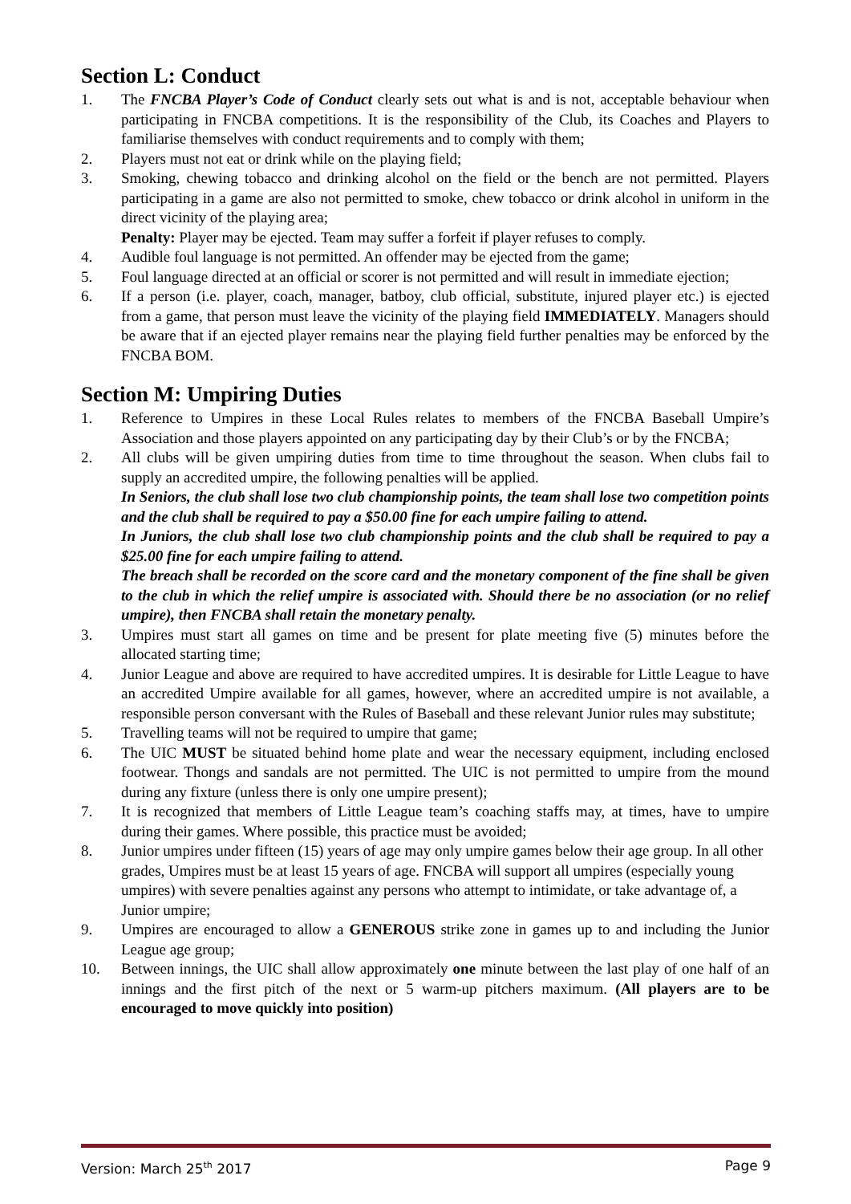Section L: Conduct
1. The FNCBA Player’s Code of Conduct clearly sets out what is and is not, acceptable behaviour when participating in FNCBA competitions. It is the responsibility of the Club, its Coaches and Players to familiarise themselves with conduct requirements and to comply with them;
2. Players must not eat or drink while on the playing field;
3. Smoking, chewing tobacco and drinking alcohol on the field or the bench are not permitted. Players participating in a game are also not permitted to smoke, chew tobacco or drink alcohol in uniform in the direct vicinity of the playing area;
Penalty: Player may be ejected. Team may suffer a forfeit if player refuses to comply.
4. Audible foul language is not permitted. An offender may be ejected from the game;
5. Foul language directed at an official or scorer is not permitted and will result in immediate ejection;
6. If a person (i.e. player, coach, manager, batboy, club official, substitute, injured player etc.) is ejected from a game, that person must leave the vicinity of the playing field IMMEDIATELY. Managers should be aware that if an ejected player remains near the playing field further penalties may be enforced by the FNCBA BOM.
Section M: Umpiring Duties
1. Reference to Umpires in these Local Rules relates to members of the FNCBA Baseball Umpire’s Association and those players appointed on any participating day by their Club’s or by the FNCBA;
2. All clubs will be given umpiring duties from time to time throughout the season. When clubs fail to supply an accredited umpire, the following penalties will be applied.
In Seniors, the club shall lose two club championship points, the team shall lose two competition points and the club shall be required to pay a $50.00 fine for each umpire failing to attend.
In Juniors, the club shall lose two club championship points and the club shall be required to pay a $25.00 fine for each umpire failing to attend.
The breach shall be recorded on the score card and the monetary component of the fine shall be given to the club in which the relief umpire is associated with. Should there be no association (or no relief umpire), then FNCBA shall retain the monetary penalty.
3. Umpires must start all games on time and be present for plate meeting five (5) minutes before the allocated starting time;
4. Junior League and above are required to have accredited umpires. It is desirable for Little League to have an accredited Umpire available for all games, however, where an accredited umpire is not available, a responsible person conversant with the Rules of Baseball and these relevant Junior rules may substitute;
5. Travelling teams will not be required to umpire that game;
6. The UIC MUST be situated behind home plate and wear the necessary equipment, including enclosed footwear. Thongs and sandals are not permitted. The UIC is not permitted to umpire from the mound during any fixture (unless there is only one umpire present);
7. It is recognized that members of Little League team’s coaching staffs may, at times, have to umpire during their games. Where possible, this practice must be avoided;
8. Junior umpires under fifteen (15) years of age may only umpire games below their age group. In all other grades, Umpires must be at least 15 years of age. FNCBA will support all umpires (especially young umpires) with severe penalties against any persons who attempt to intimidate, or take advantage of, a Junior umpire;
9. Umpires are encouraged to allow a GENEROUS strike zone in games up to and including the Junior League age group;
10. Between innings, the UIC shall allow approximately one minute between the last play of one half of an innings and the first pitch of the next or 5 warm-up pitchers maximum. (All players are to be encouraged to move quickly into position)
Version: March 25<sup>th</sup> 2017 Page 9